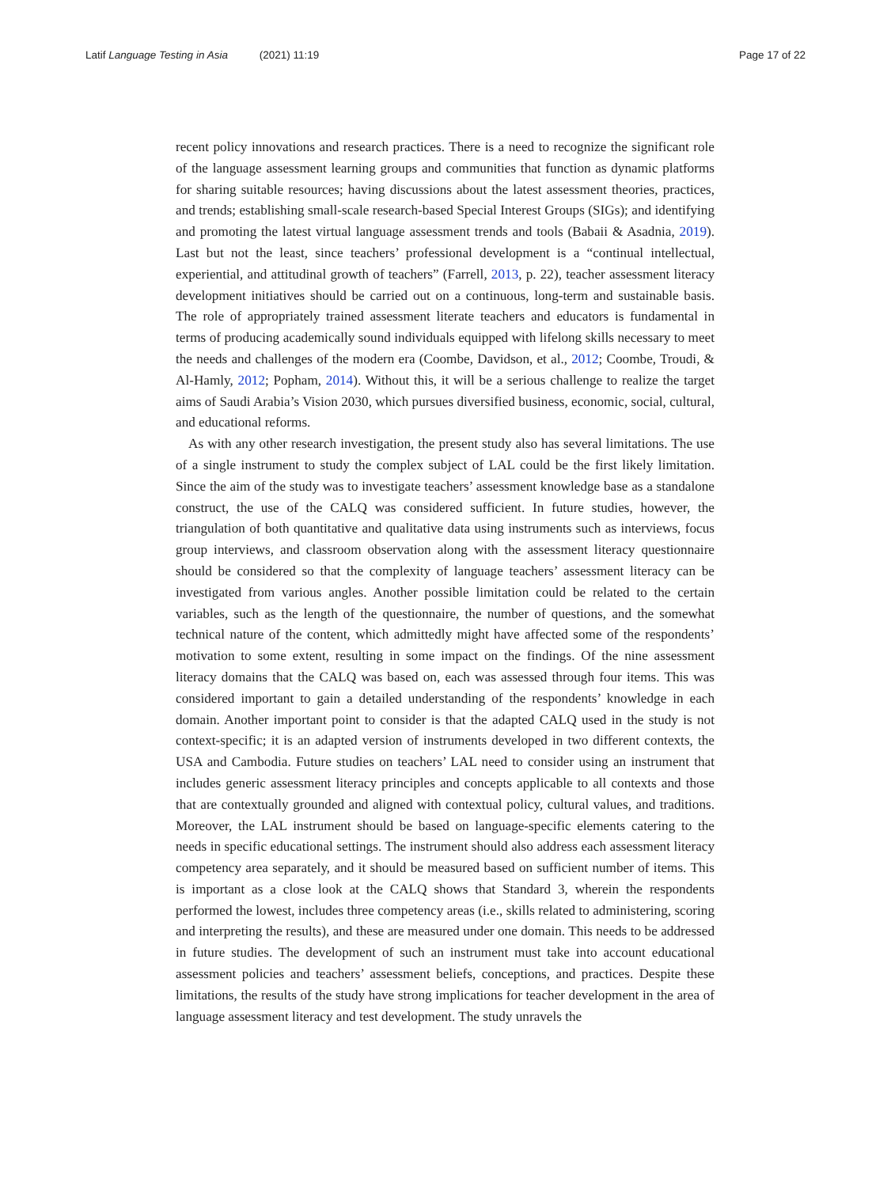Latif Language Testing in Asia (2021) 11:19
Page 17 of 22
recent policy innovations and research practices. There is a need to recognize the significant role of the language assessment learning groups and communities that function as dynamic platforms for sharing suitable resources; having discussions about the latest assessment theories, practices, and trends; establishing small-scale research-based Special Interest Groups (SIGs); and identifying and promoting the latest virtual language assessment trends and tools (Babaii & Asadnia, 2019). Last but not the least, since teachers’ professional development is a “continual intellectual, experiential, and attitudinal growth of teachers” (Farrell, 2013, p. 22), teacher assessment literacy development initiatives should be carried out on a continuous, long-term and sustainable basis. The role of appropriately trained assessment literate teachers and educators is fundamental in terms of producing academically sound individuals equipped with lifelong skills necessary to meet the needs and challenges of the modern era (Coombe, Davidson, et al., 2012; Coombe, Troudi, & Al-Hamly, 2012; Popham, 2014). Without this, it will be a serious challenge to realize the target aims of Saudi Arabia’s Vision 2030, which pursues diversified business, economic, social, cultural, and educational reforms.
As with any other research investigation, the present study also has several limitations. The use of a single instrument to study the complex subject of LAL could be the first likely limitation. Since the aim of the study was to investigate teachers’ assessment knowledge base as a standalone construct, the use of the CALQ was considered sufficient. In future studies, however, the triangulation of both quantitative and qualitative data using instruments such as interviews, focus group interviews, and classroom observation along with the assessment literacy questionnaire should be considered so that the complexity of language teachers’ assessment literacy can be investigated from various angles. Another possible limitation could be related to the certain variables, such as the length of the questionnaire, the number of questions, and the somewhat technical nature of the content, which admittedly might have affected some of the respondents’ motivation to some extent, resulting in some impact on the findings. Of the nine assessment literacy domains that the CALQ was based on, each was assessed through four items. This was considered important to gain a detailed understanding of the respondents’ knowledge in each domain. Another important point to consider is that the adapted CALQ used in the study is not context-specific; it is an adapted version of instruments developed in two different contexts, the USA and Cambodia. Future studies on teachers’ LAL need to consider using an instrument that includes generic assessment literacy principles and concepts applicable to all contexts and those that are contextually grounded and aligned with contextual policy, cultural values, and traditions. Moreover, the LAL instrument should be based on language-specific elements catering to the needs in specific educational settings. The instrument should also address each assessment literacy competency area separately, and it should be measured based on sufficient number of items. This is important as a close look at the CALQ shows that Standard 3, wherein the respondents performed the lowest, includes three competency areas (i.e., skills related to administering, scoring and interpreting the results), and these are measured under one domain. This needs to be addressed in future studies. The development of such an instrument must take into account educational assessment policies and teachers’ assessment beliefs, conceptions, and practices. Despite these limitations, the results of the study have strong implications for teacher development in the area of language assessment literacy and test development. The study unravels the